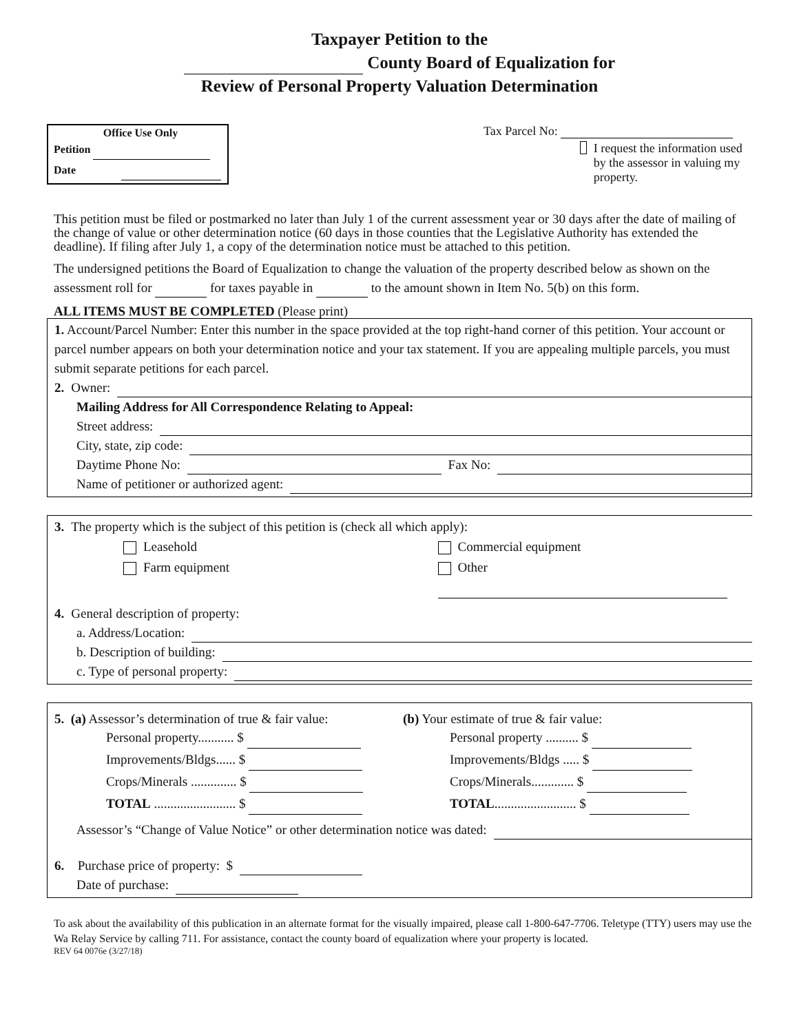Taxpayer Petition to the
County Board of Equalization for
Review of Personal Property Valuation Determination
Office Use Only
Petition
Date
Tax Parcel No:
I request the information used by the assessor in valuing my property.
This petition must be filed or postmarked no later than July 1 of the current assessment year or 30 days after the date of mailing of the change of value or other determination notice (60 days in those counties that the Legislative Authority has extended the deadline). If filing after July 1, a copy of the determination notice must be attached to this petition.
The undersigned petitions the Board of Equalization to change the valuation of the property described below as shown on the assessment roll for for taxes payable in to the amount shown in Item No. 5(b) on this form.
ALL ITEMS MUST BE COMPLETED (Please print)
1. Account/Parcel Number: Enter this number in the space provided at the top right-hand corner of this petition. Your account or parcel number appears on both your determination notice and your tax statement. If you are appealing multiple parcels, you must submit separate petitions for each parcel.
2. Owner:
Mailing Address for All Correspondence Relating to Appeal:
Street address:
City, state, zip code:
Daytime Phone No: Fax No:
Name of petitioner or authorized agent:
3. The property which is the subject of this petition is (check all which apply):
Leasehold
Farm equipment
Commercial equipment
Other
4. General description of property:
a. Address/Location:
b. Description of building:
c. Type of personal property:
5. (a) Assessor’s determination of true & fair value:
Personal property........... $
Improvements/Bldgs...... $
Crops/Minerals .............. $
TOTAL ......................... $
(b) Your estimate of true & fair value:
Personal property .......... $
Improvements/Bldgs ..... $
Crops/Minerals............. $
TOTAL......................... $
Assessor’s “Change of Value Notice” or other determination notice was dated:
6. Purchase price of property: $
Date of purchase:
To ask about the availability of this publication in an alternate format for the visually impaired, please call 1-800-647-7706. Teletype (TTY) users may use the Wa Relay Service by calling 711. For assistance, contact the county board of equalization where your property is located.
REV 64 0076e (3/27/18)